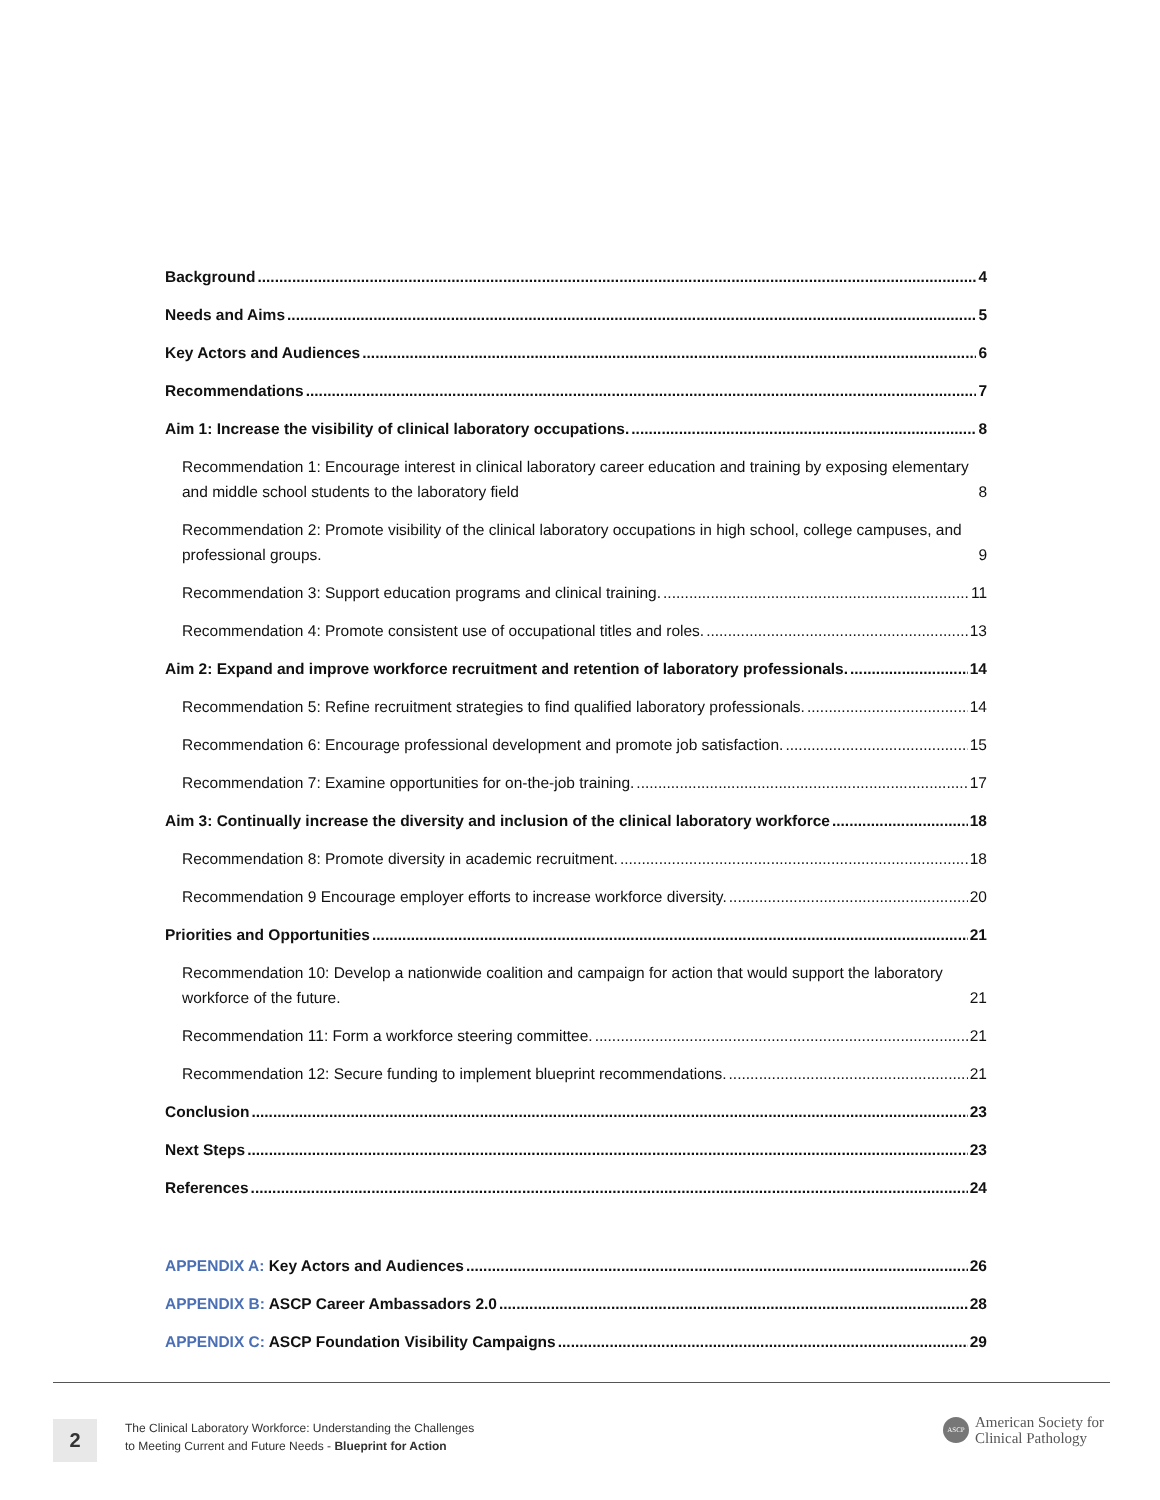Background 4
Needs and Aims 5
Key Actors and Audiences 6
Recommendations 7
Aim 1: Increase the visibility of clinical laboratory occupations. 8
Recommendation 1: Encourage interest in clinical laboratory career education and training by exposing elementary and middle school students to the laboratory field 8
Recommendation 2: Promote visibility of the clinical laboratory occupations in high school, college campuses, and professional groups. 9
Recommendation 3: Support education programs and clinical training. 11
Recommendation 4: Promote consistent use of occupational titles and roles. 13
Aim 2: Expand and improve workforce recruitment and retention of laboratory professionals. 14
Recommendation 5: Refine recruitment strategies to find qualified laboratory professionals. 14
Recommendation 6: Encourage professional development and promote job satisfaction. 15
Recommendation 7: Examine opportunities for on-the-job training. 17
Aim 3: Continually increase the diversity and inclusion of the clinical laboratory workforce 18
Recommendation 8: Promote diversity in academic recruitment. 18
Recommendation 9 Encourage employer efforts to increase workforce diversity. 20
Priorities and Opportunities 21
Recommendation 10: Develop a nationwide coalition and campaign for action that would support the laboratory workforce of the future. 21
Recommendation 11: Form a workforce steering committee. 21
Recommendation 12: Secure funding to implement blueprint recommendations. 21
Conclusion 23
Next Steps 23
References 24
APPENDIX A: Key Actors and Audiences 26
APPENDIX B: ASCP Career Ambassadors 2.0 28
APPENDIX C: ASCP Foundation Visibility Campaigns 29
2
The Clinical Laboratory Workforce: Understanding the Challenges
to Meeting Current and Future Needs - Blueprint for Action
ASCP
American Society for
Clinical Pathology